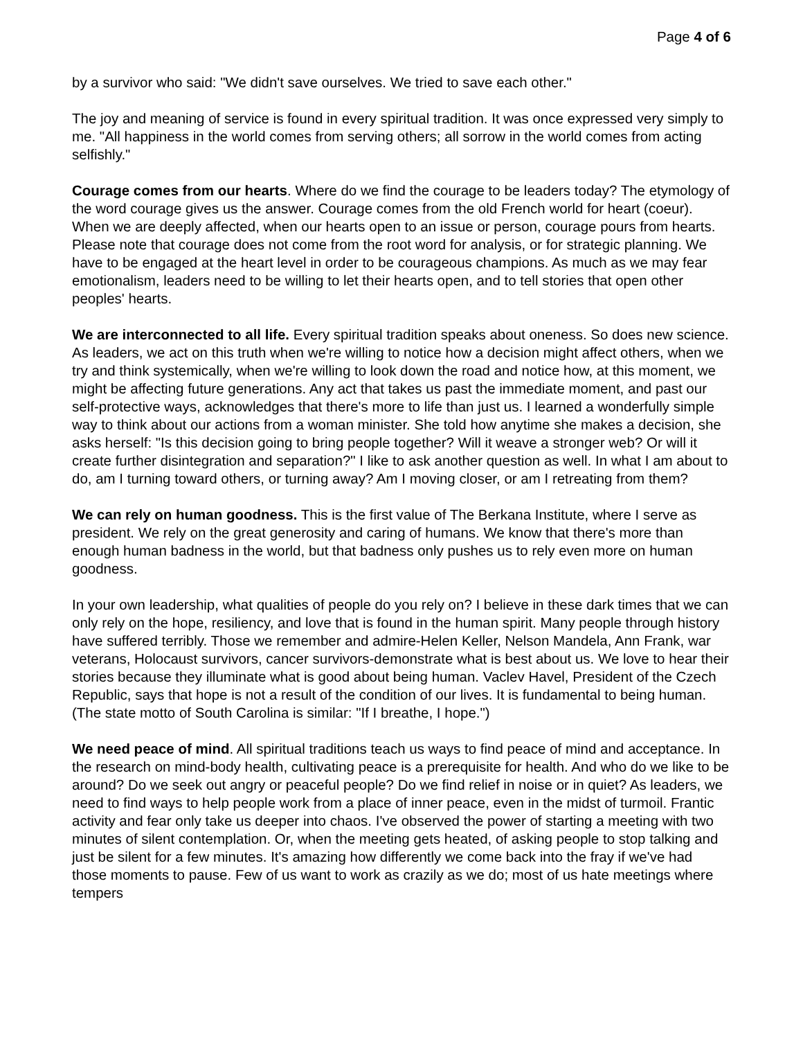Page 4 of 6
by a survivor who said: "We didn't save ourselves. We tried to save each other."
The joy and meaning of service is found in every spiritual tradition. It was once expressed very simply to me. "All happiness in the world comes from serving others; all sorrow in the world comes from acting selfishly."
Courage comes from our hearts. Where do we find the courage to be leaders today? The etymology of the word courage gives us the answer. Courage comes from the old French world for heart (coeur). When we are deeply affected, when our hearts open to an issue or person, courage pours from hearts. Please note that courage does not come from the root word for analysis, or for strategic planning. We have to be engaged at the heart level in order to be courageous champions. As much as we may fear emotionalism, leaders need to be willing to let their hearts open, and to tell stories that open other peoples' hearts.
We are interconnected to all life. Every spiritual tradition speaks about oneness. So does new science. As leaders, we act on this truth when we're willing to notice how a decision might affect others, when we try and think systemically, when we're willing to look down the road and notice how, at this moment, we might be affecting future generations. Any act that takes us past the immediate moment, and past our self-protective ways, acknowledges that there's more to life than just us. I learned a wonderfully simple way to think about our actions from a woman minister. She told how anytime she makes a decision, she asks herself: "Is this decision going to bring people together? Will it weave a stronger web? Or will it create further disintegration and separation?" I like to ask another question as well. In what I am about to do, am I turning toward others, or turning away? Am I moving closer, or am I retreating from them?
We can rely on human goodness. This is the first value of The Berkana Institute, where I serve as president. We rely on the great generosity and caring of humans. We know that there's more than enough human badness in the world, but that badness only pushes us to rely even more on human goodness.
In your own leadership, what qualities of people do you rely on? I believe in these dark times that we can only rely on the hope, resiliency, and love that is found in the human spirit. Many people through history have suffered terribly. Those we remember and admire-Helen Keller, Nelson Mandela, Ann Frank, war veterans, Holocaust survivors, cancer survivors-demonstrate what is best about us. We love to hear their stories because they illuminate what is good about being human. Vaclev Havel, President of the Czech Republic, says that hope is not a result of the condition of our lives. It is fundamental to being human. (The state motto of South Carolina is similar: "If I breathe, I hope.")
We need peace of mind. All spiritual traditions teach us ways to find peace of mind and acceptance. In the research on mind-body health, cultivating peace is a prerequisite for health. And who do we like to be around? Do we seek out angry or peaceful people? Do we find relief in noise or in quiet? As leaders, we need to find ways to help people work from a place of inner peace, even in the midst of turmoil. Frantic activity and fear only take us deeper into chaos. I've observed the power of starting a meeting with two minutes of silent contemplation. Or, when the meeting gets heated, of asking people to stop talking and just be silent for a few minutes. It's amazing how differently we come back into the fray if we've had those moments to pause. Few of us want to work as crazily as we do; most of us hate meetings where tempers